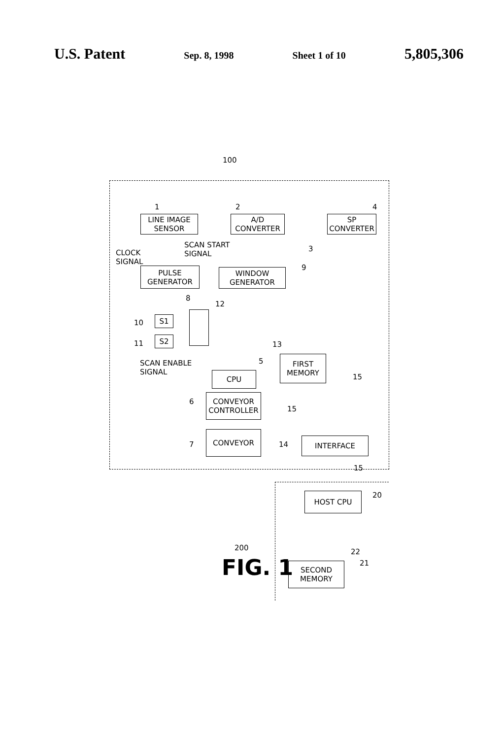U.S. Patent Sep. 8, 1998 Sheet 1 of 10 5,805,306
100
LINE IMAGE
SENSOR
1
A/D
CONVERTER
2
3
SP
CONVERTER
4
CLOCK
SIGNAL
SCAN START
SIGNAL
PULSE
GENERATOR
8
WINDOW
GENERATOR
9
12
10 S1
11
S2
SCAN ENABLE
SIGNAL
CPU
5
13
FIRST
MEMORY
15
6
CONVEYOR
CONTROLLER
15
7
CONVEYOR
14
INTERFACE
15
HOST CPU 20
200 22
SECOND
MEMORY
21
FIG. 1